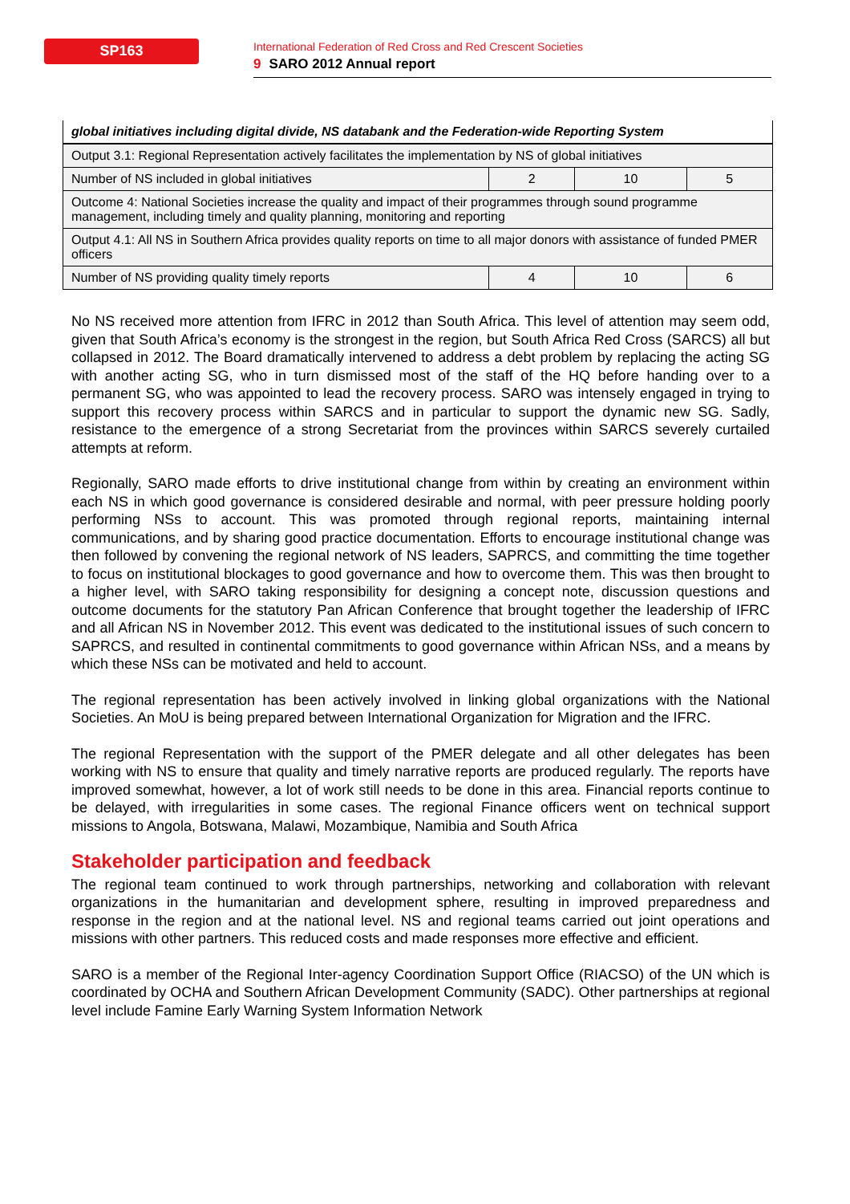SP163
International Federation of Red Cross and Red Crescent Societies
9 SARO 2012 Annual report
| global initiatives including digital divide, NS databank and the Federation-wide Reporting System | | | |
| Output 3.1: Regional Representation actively facilitates the implementation by NS of global initiatives | | | |
| Number of NS included in global initiatives | 2 | 10 | 5 |
| Outcome 4: National Societies increase the quality and impact of their programmes through sound programme management, including timely and quality planning, monitoring and reporting | | | |
| Output 4.1: All NS in Southern Africa provides quality reports on time to all major donors with assistance of funded PMER officers | | | |
| Number of NS providing quality timely reports | 4 | 10 | 6 |
No NS received more attention from IFRC in 2012 than South Africa. This level of attention may seem odd, given that South Africa’s economy is the strongest in the region, but South Africa Red Cross (SARCS) all but collapsed in 2012. The Board dramatically intervened to address a debt problem by replacing the acting SG with another acting SG, who in turn dismissed most of the staff of the HQ before handing over to a permanent SG, who was appointed to lead the recovery process. SARO was intensely engaged in trying to support this recovery process within SARCS and in particular to support the dynamic new SG. Sadly, resistance to the emergence of a strong Secretariat from the provinces within SARCS severely curtailed attempts at reform.
Regionally, SARO made efforts to drive institutional change from within by creating an environment within each NS in which good governance is considered desirable and normal, with peer pressure holding poorly performing NSs to account. This was promoted through regional reports, maintaining internal communications, and by sharing good practice documentation. Efforts to encourage institutional change was then followed by convening the regional network of NS leaders, SAPRCS, and committing the time together to focus on institutional blockages to good governance and how to overcome them. This was then brought to a higher level, with SARO taking responsibility for designing a concept note, discussion questions and outcome documents for the statutory Pan African Conference that brought together the leadership of IFRC and all African NS in November 2012. This event was dedicated to the institutional issues of such concern to SAPRCS, and resulted in continental commitments to good governance within African NSs, and a means by which these NSs can be motivated and held to account.
The regional representation has been actively involved in linking global organizations with the National Societies. An MoU is being prepared between International Organization for Migration and the IFRC.
The regional Representation with the support of the PMER delegate and all other delegates has been working with NS to ensure that quality and timely narrative reports are produced regularly. The reports have improved somewhat, however, a lot of work still needs to be done in this area. Financial reports continue to be delayed, with irregularities in some cases. The regional Finance officers went on technical support missions to Angola, Botswana, Malawi, Mozambique, Namibia and South Africa
Stakeholder participation and feedback
The regional team continued to work through partnerships, networking and collaboration with relevant organizations in the humanitarian and development sphere, resulting in improved preparedness and response in the region and at the national level. NS and regional teams carried out joint operations and missions with other partners. This reduced costs and made responses more effective and efficient.
SARO is a member of the Regional Inter-agency Coordination Support Office (RIACSO) of the UN which is coordinated by OCHA and Southern African Development Community (SADC). Other partnerships at regional level include Famine Early Warning System Information Network